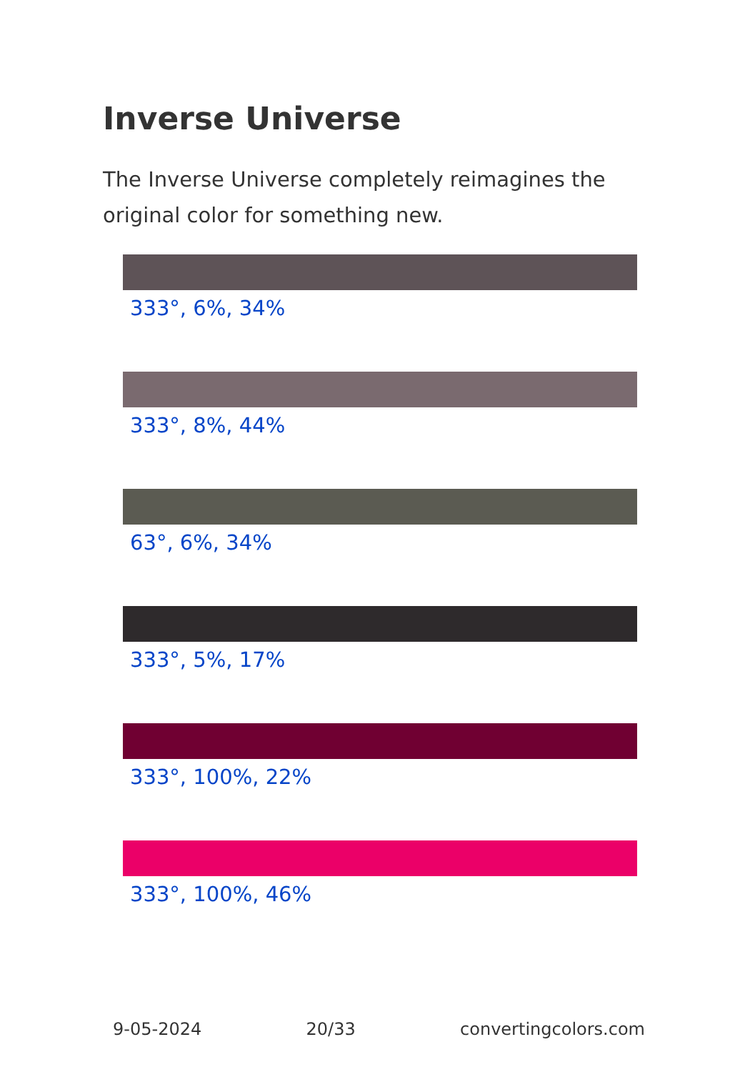Inverse Universe
The Inverse Universe completely reimagines the original color for something new.
333°, 6%, 34%
333°, 8%, 44%
63°, 6%, 34%
333°, 5%, 17%
333°, 100%, 22%
333°, 100%, 46%
9-05-2024 20/33 convertingcolors.com